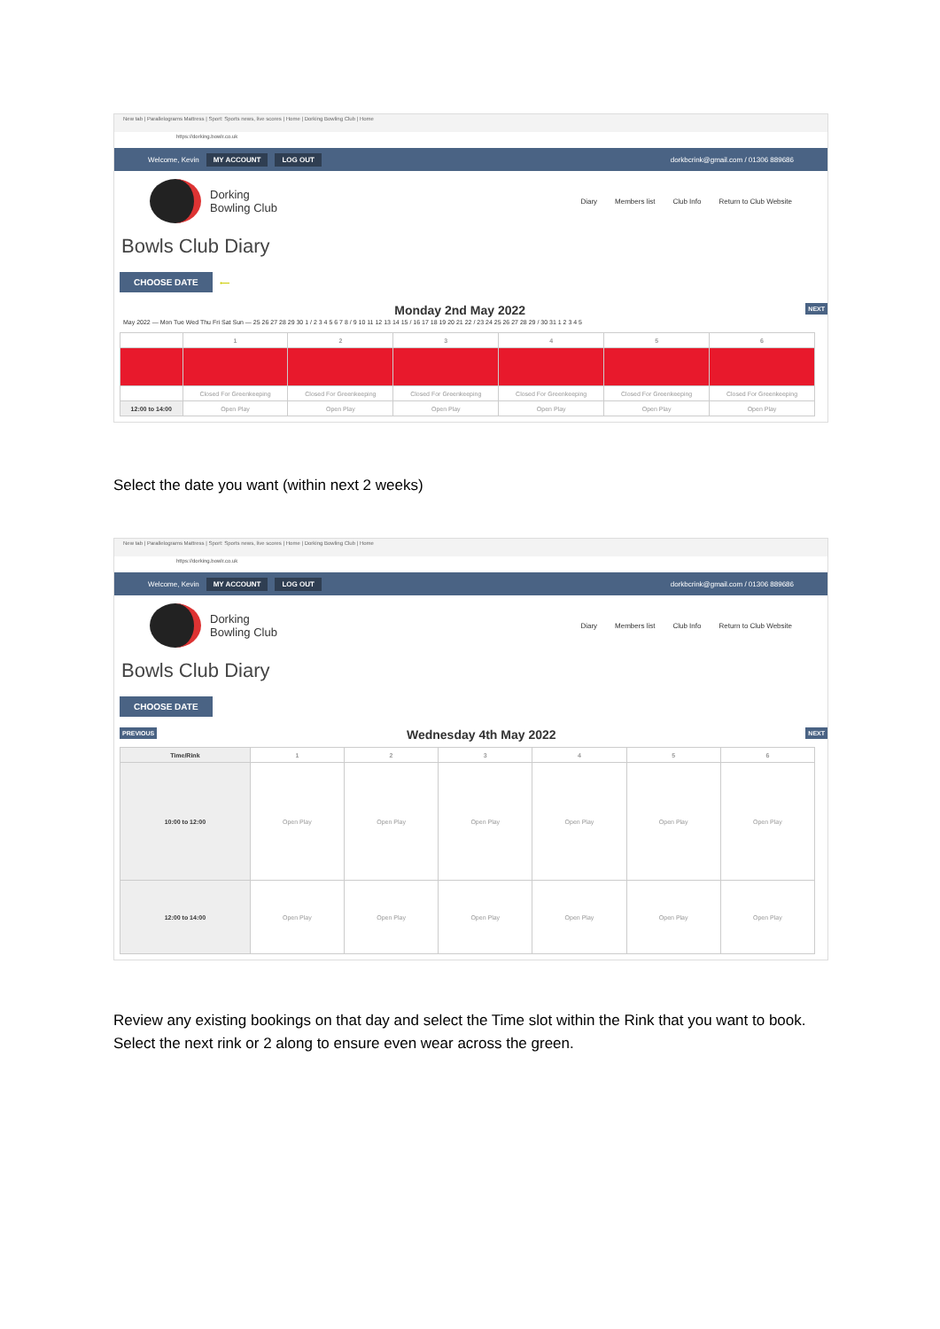New tab | Parallelograms Mattress | Sport: Sports news, live scores | Home | Dorking Bowling Club | Home
https://dorking.bowlr.co.uk
Welcome, Kevin MY ACCOUNT LOG OUT dorkbcrink@gmail.com / 01306 889686
Dorking
Bowling Club
Diary Members list Club Info Return to Club Website
Bowls Club Diary
CHOOSE DATE ⟵
Monday 2nd May 2022 NEXT
May 2022 — Mon Tue Wed Thu Fri Sat Sun — 25 26 27 28 29 30 1 / 2 3 4 5 6 7 8 / 9 10 11 12 13 14 15 / 16 17 18 19 20 21 22 / 23 24 25 26 27 28 29 / 30 31 1 2 3 4 5
| | 1 | 2 | 3 | 4 | 5 | 6 |
| --- | --- | --- | --- | --- | --- | --- |
| | Closed For Greenkeeping | Closed For Greenkeeping | Closed For Greenkeeping | Closed For Greenkeeping | Closed For Greenkeeping | Closed For Greenkeeping |
| 12:00 to 14:00 | Open Play | Open Play | Open Play | Open Play | Open Play | Open Play |
Select the date you want (within next 2 weeks)
New tab | Parallelograms Mattress | Sport: Sports news, live scores | Home | Dorking Bowling Club | Home
https://dorking.bowlr.co.uk
Welcome, Kevin MY ACCOUNT LOG OUT dorkbcrink@gmail.com / 01306 889686
Dorking
Bowling Club
Diary Members list Club Info Return to Club Website
Bowls Club Diary
CHOOSE DATE
PREVIOUS Wednesday 4th May 2022 NEXT
| Time/Rink | 1 | 2 | 3 | 4 | 5 | 6 |
| --- | --- | --- | --- | --- | --- | --- |
| 10:00 to 12:00 | Open Play | Open Play | Open Play | Open Play | Open Play | Open Play |
| 12:00 to 14:00 | Open Play | Open Play | Open Play | Open Play | Open Play | Open Play |
Review any existing bookings on that day and select the Time slot within the Rink that you want to book. Select the next rink or 2 along to ensure even wear across the green.